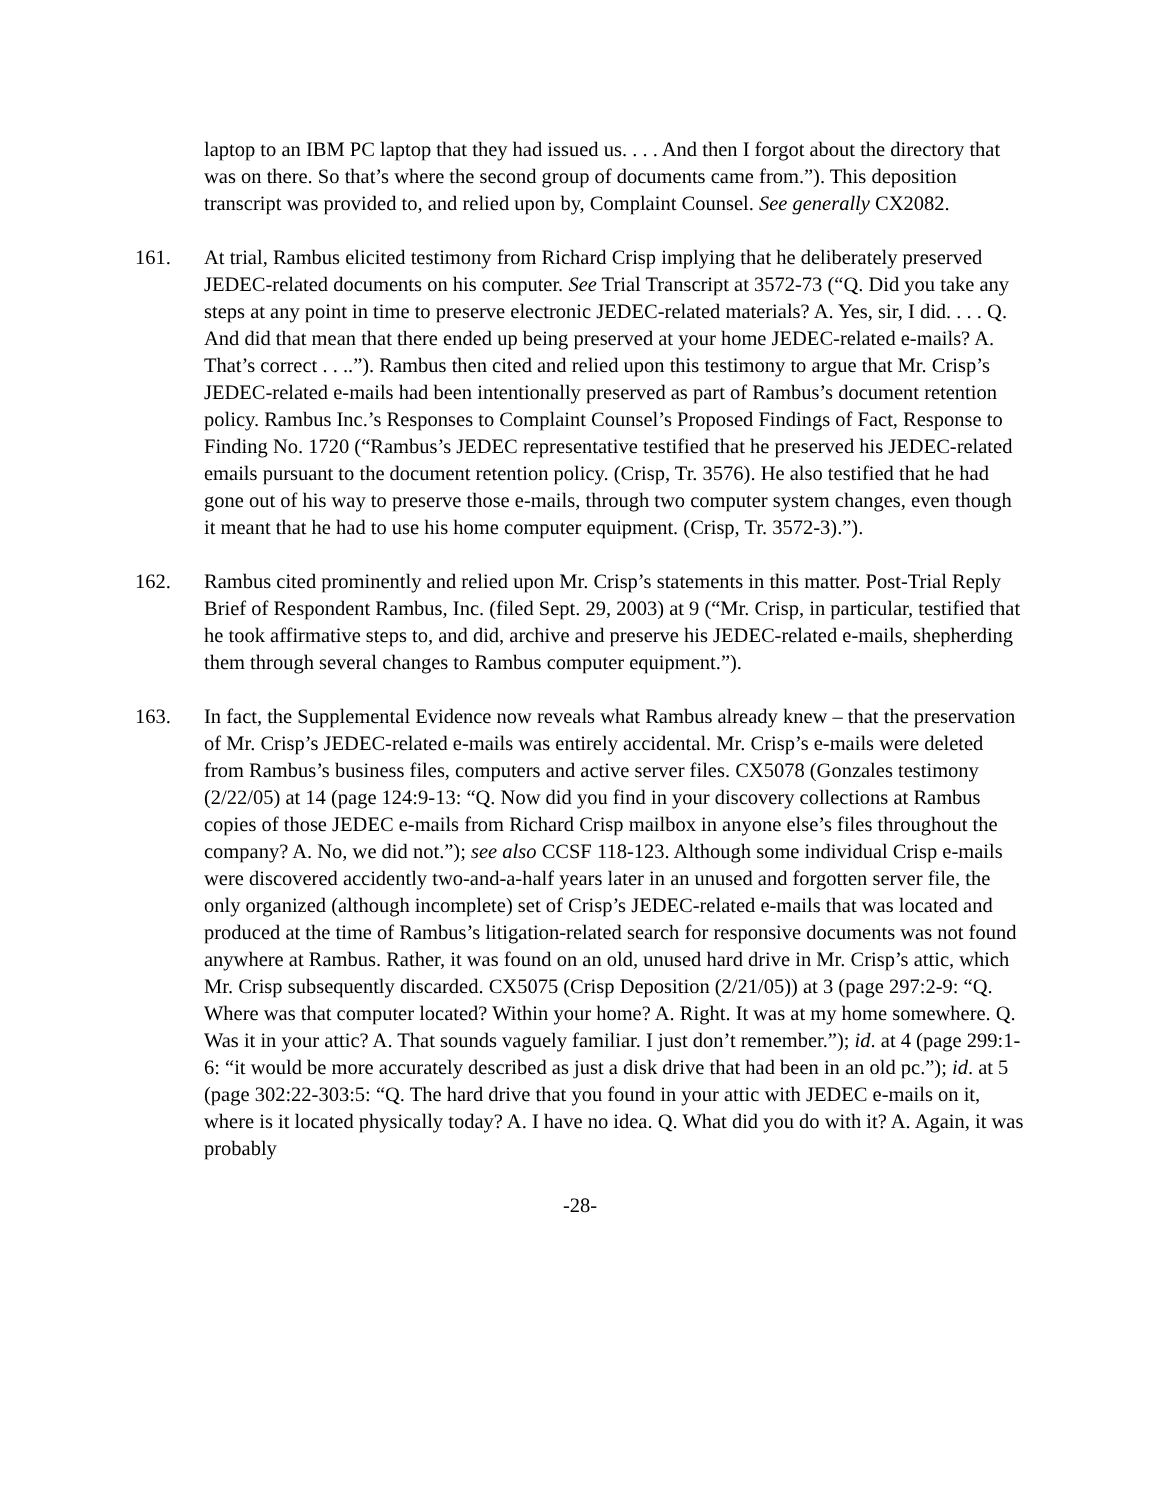laptop to an IBM PC laptop that they had issued us. . . . And then I forgot about the directory that was on there. So that’s where the second group of documents came from.”). This deposition transcript was provided to, and relied upon by, Complaint Counsel. See generally CX2082.
161. At trial, Rambus elicited testimony from Richard Crisp implying that he deliberately preserved JEDEC-related documents on his computer. See Trial Transcript at 3572-73 (“Q. Did you take any steps at any point in time to preserve electronic JEDEC-related materials? A. Yes, sir, I did. . . . Q. And did that mean that there ended up being preserved at your home JEDEC-related e-mails? A. That’s correct . . ..”). Rambus then cited and relied upon this testimony to argue that Mr. Crisp’s JEDEC-related e-mails had been intentionally preserved as part of Rambus’s document retention policy. Rambus Inc.’s Responses to Complaint Counsel’s Proposed Findings of Fact, Response to Finding No. 1720 (“Rambus’s JEDEC representative testified that he preserved his JEDEC-related emails pursuant to the document retention policy. (Crisp, Tr. 3576). He also testified that he had gone out of his way to preserve those e-mails, through two computer system changes, even though it meant that he had to use his home computer equipment. (Crisp, Tr. 3572-3).”).
162. Rambus cited prominently and relied upon Mr. Crisp’s statements in this matter. Post-Trial Reply Brief of Respondent Rambus, Inc. (filed Sept. 29, 2003) at 9 (“Mr. Crisp, in particular, testified that he took affirmative steps to, and did, archive and preserve his JEDEC-related e-mails, shepherding them through several changes to Rambus computer equipment.”).
163. In fact, the Supplemental Evidence now reveals what Rambus already knew – that the preservation of Mr. Crisp’s JEDEC-related e-mails was entirely accidental. Mr. Crisp’s e-mails were deleted from Rambus’s business files, computers and active server files. CX5078 (Gonzales testimony (2/22/05) at 14 (page 124:9-13: “Q. Now did you find in your discovery collections at Rambus copies of those JEDEC e-mails from Richard Crisp mailbox in anyone else’s files throughout the company? A. No, we did not.”); see also CCSF 118-123. Although some individual Crisp e-mails were discovered accidently two-and-a-half years later in an unused and forgotten server file, the only organized (although incomplete) set of Crisp’s JEDEC-related e-mails that was located and produced at the time of Rambus’s litigation-related search for responsive documents was not found anywhere at Rambus. Rather, it was found on an old, unused hard drive in Mr. Crisp’s attic, which Mr. Crisp subsequently discarded. CX5075 (Crisp Deposition (2/21/05)) at 3 (page 297:2-9: “Q. Where was that computer located? Within your home? A. Right. It was at my home somewhere. Q. Was it in your attic? A. That sounds vaguely familiar. I just don’t remember.”); id. at 4 (page 299:1-6: “it would be more accurately described as just a disk drive that had been in an old pc.”); id. at 5 (page 302:22-303:5: “Q. The hard drive that you found in your attic with JEDEC e-mails on it, where is it located physically today? A. I have no idea. Q. What did you do with it? A. Again, it was probably
-28-